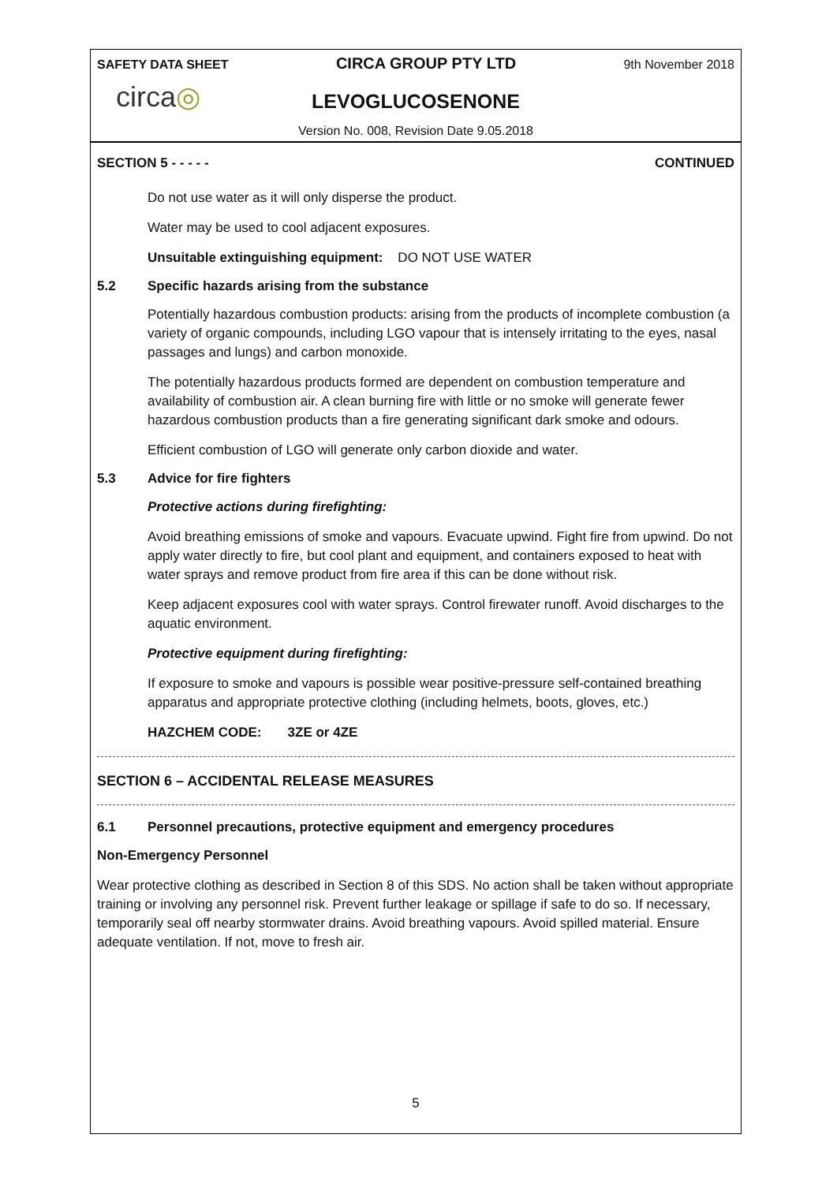SAFETY DATA SHEET CIRCA GROUP PTY LTD 9th November 2018
circa◎
LEVOGLUCOSENONE
Version No. 008, Revision Date 9.05.2018
SECTION 5 - - - - - CONTINUED
Do not use water as it will only disperse the product.
Water may be used to cool adjacent exposures.
Unsuitable extinguishing equipment: DO NOT USE WATER
5.2 Specific hazards arising from the substance
Potentially hazardous combustion products: arising from the products of incomplete combustion (a variety of organic compounds, including LGO vapour that is intensely irritating to the eyes, nasal passages and lungs) and carbon monoxide.
The potentially hazardous products formed are dependent on combustion temperature and availability of combustion air. A clean burning fire with little or no smoke will generate fewer hazardous combustion products than a fire generating significant dark smoke and odours.
Efficient combustion of LGO will generate only carbon dioxide and water.
5.3 Advice for fire fighters
Protective actions during firefighting:
Avoid breathing emissions of smoke and vapours. Evacuate upwind. Fight fire from upwind. Do not apply water directly to fire, but cool plant and equipment, and containers exposed to heat with water sprays and remove product from fire area if this can be done without risk.
Keep adjacent exposures cool with water sprays. Control firewater runoff. Avoid discharges to the aquatic environment.
Protective equipment during firefighting:
If exposure to smoke and vapours is possible wear positive-pressure self-contained breathing apparatus and appropriate protective clothing (including helmets, boots, gloves, etc.)
HAZCHEM CODE: 3ZE or 4ZE
SECTION 6 – ACCIDENTAL RELEASE MEASURES
6.1 Personnel precautions, protective equipment and emergency procedures
Non-Emergency Personnel
Wear protective clothing as described in Section 8 of this SDS. No action shall be taken without appropriate training or involving any personnel risk. Prevent further leakage or spillage if safe to do so. If necessary, temporarily seal off nearby stormwater drains. Avoid breathing vapours. Avoid spilled material. Ensure adequate ventilation. If not, move to fresh air.
5